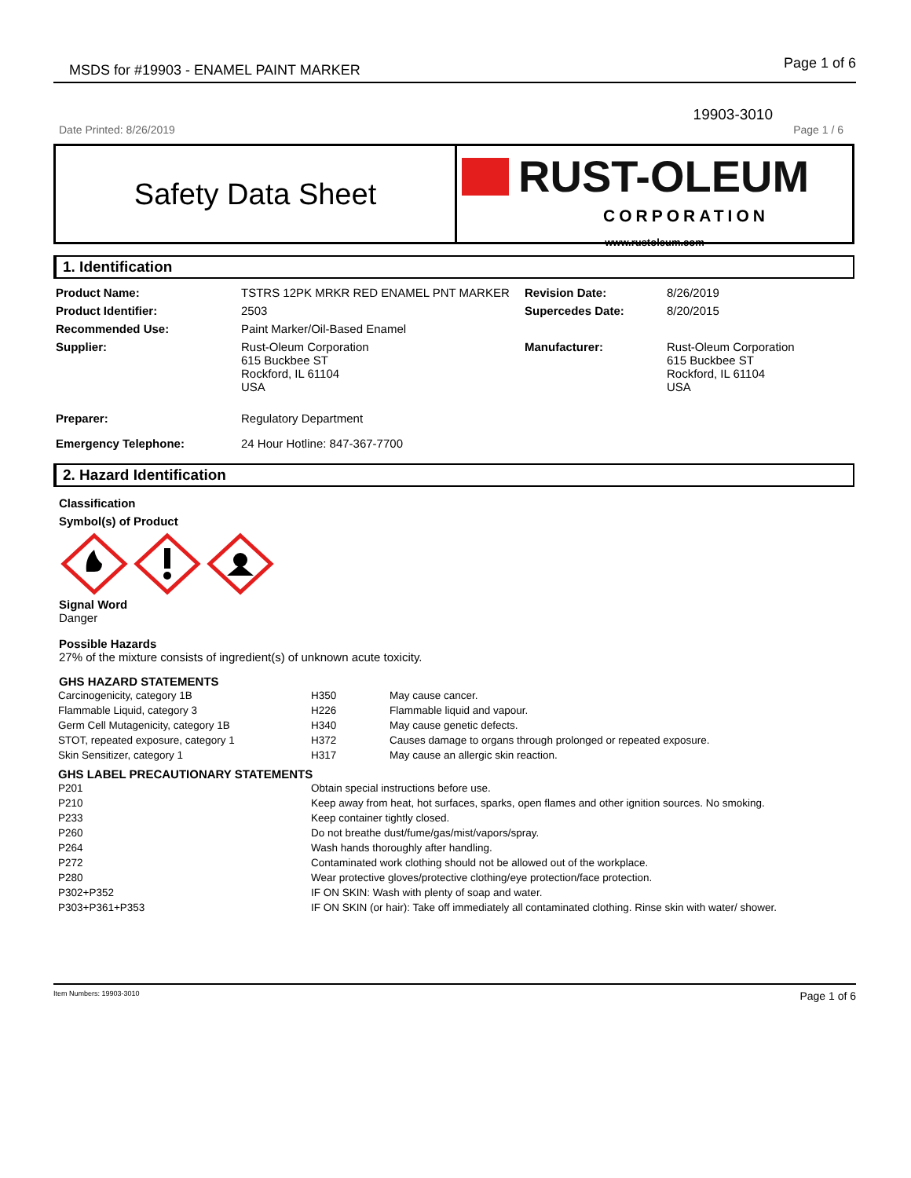MSDS for #19903 - ENAMEL PAINT MARKER Page 1 of 6
19903-3010
Date Printed: 8/26/2019 Page 1 / 6
Safety Data Sheet
RUST-OLEUM
CORPORATION
www.rustoleum.com
1. Identification
| Product Name: | TSTRS 12PK MRKR RED ENAMEL PNT MARKER | Revision Date: | 8/26/2019 |
| Product Identifier: | 2503 | Supercedes Date: | 8/20/2015 |
| Recommended Use: | Paint Marker/Oil-Based Enamel | | |
| Supplier: | Rust-Oleum Corporation 615 Buckbee ST Rockford, IL 61104 USA | Manufacturer: | Rust-Oleum Corporation 615 Buckbee ST Rockford, IL 61104 USA |
| Preparer: | Regulatory Department | | |
| Emergency Telephone: | 24 Hour Hotline: 847-367-7700 | | |
2. Hazard Identification
Classification
Symbol(s) of Product
Signal Word
Danger
Possible Hazards
27% of the mixture consists of ingredient(s) of unknown acute toxicity.
GHS HAZARD STATEMENTS
| Carcinogenicity, category 1B | H350 | May cause cancer. |
| Flammable Liquid, category 3 | H226 | Flammable liquid and vapour. |
| Germ Cell Mutagenicity, category 1B | H340 | May cause genetic defects. |
| STOT, repeated exposure, category 1 | H372 | Causes damage to organs through prolonged or repeated exposure. |
| Skin Sensitizer, category 1 | H317 | May cause an allergic skin reaction. |
GHS LABEL PRECAUTIONARY STATEMENTS
| P201 | Obtain special instructions before use. |
| P210 | Keep away from heat, hot surfaces, sparks, open flames and other ignition sources. No smoking. |
| P233 | Keep container tightly closed. |
| P260 | Do not breathe dust/fume/gas/mist/vapors/spray. |
| P264 | Wash hands thoroughly after handling. |
| P272 | Contaminated work clothing should not be allowed out of the workplace. |
| P280 | Wear protective gloves/protective clothing/eye protection/face protection. |
| P302+P352 | IF ON SKIN: Wash with plenty of soap and water. |
| P303+P361+P353 | IF ON SKIN (or hair): Take off immediately all contaminated clothing. Rinse skin with water/ shower. |
Item Numbers: 19903-3010 Page 1 of 6